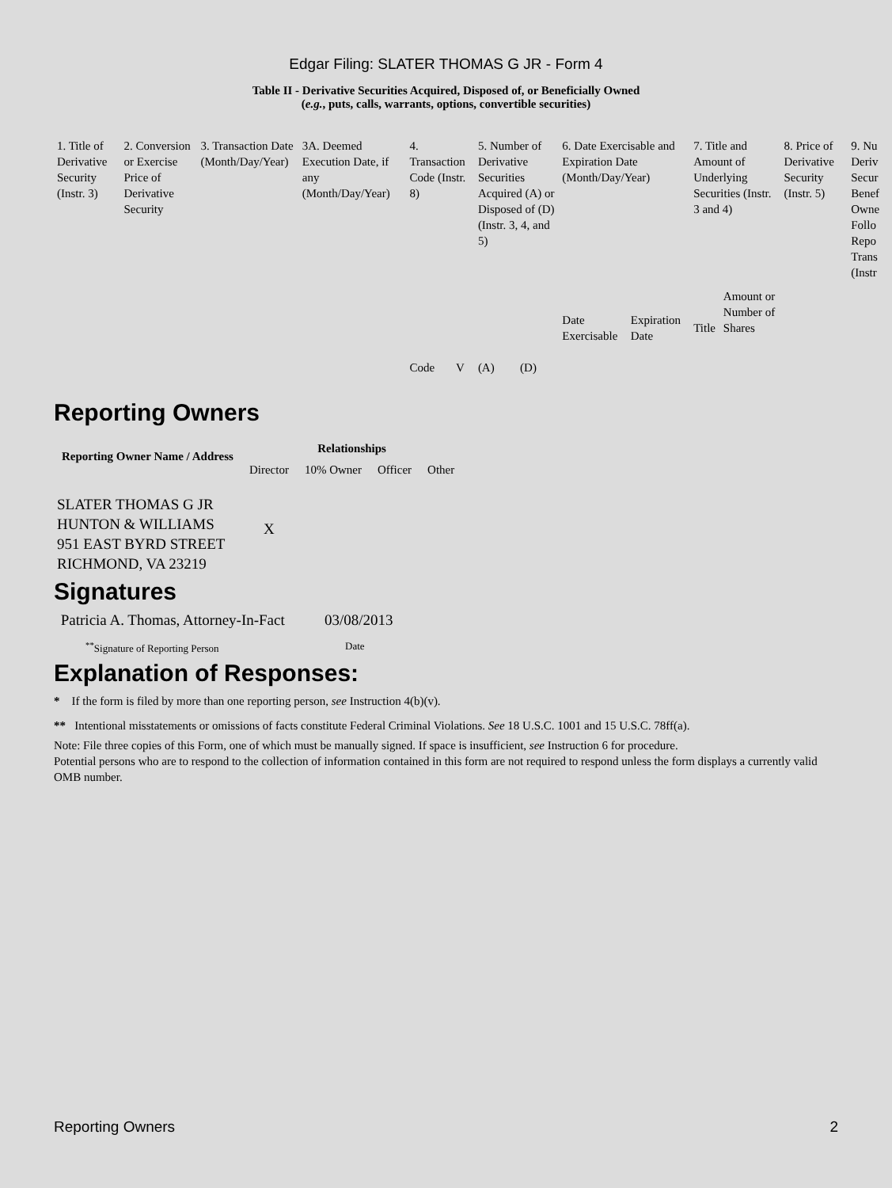Edgar Filing: SLATER THOMAS G JR - Form 4
Table II - Derivative Securities Acquired, Disposed of, or Beneficially Owned
(e.g., puts, calls, warrants, options, convertible securities)
| 1. Title of Derivative Security (Instr. 3) | 2. Conversion or Exercise Price of Derivative Security | 3. Transaction Date (Month/Day/Year) | 3A. Deemed Execution Date, if any (Month/Day/Year) | 4. Transaction Code (Instr. 8) | | 5. Number of Derivative Securities Acquired (A) or Disposed of (D) (Instr. 3, 4, and 5) | | 6. Date Exercisable and Expiration Date (Month/Day/Year) | | 7. Title and Amount of Underlying Securities (Instr. 3 and 4) | | 8. Price of Derivative Security (Instr. 5) | 9. Nu Deriv Secur Benef Owne Follo Repo Trans (Instr |
| | | | | Code | V | (A) | (D) | Date Exercisable | Expiration Date | Title | Amount or Number of Shares | | |
Reporting Owners
| Reporting Owner Name / Address | Relationships | | | |
| --- | --- | --- | --- | --- |
| | Director | 10% Owner | Officer | Other |
| SLATER THOMAS G JR HUNTON & WILLIAMS 951 EAST BYRD STREET RICHMOND, VA 23219 | X | | | |
Signatures
| Patricia A. Thomas, Attorney-In-Fact | 03/08/2013 |
| <sup>**</sup> Signature of Reporting Person | Date |
Explanation of Responses:
* If the form is filed by more than one reporting person, see Instruction 4(b)(v).
** Intentional misstatements or omissions of facts constitute Federal Criminal Violations. See 18 U.S.C. 1001 and 15 U.S.C. 78ff(a).
Note: File three copies of this Form, one of which must be manually signed. If space is insufficient, see Instruction 6 for procedure.
Potential persons who are to respond to the collection of information contained in this form are not required to respond unless the form displays a currently valid OMB number.
Reporting Owners 2